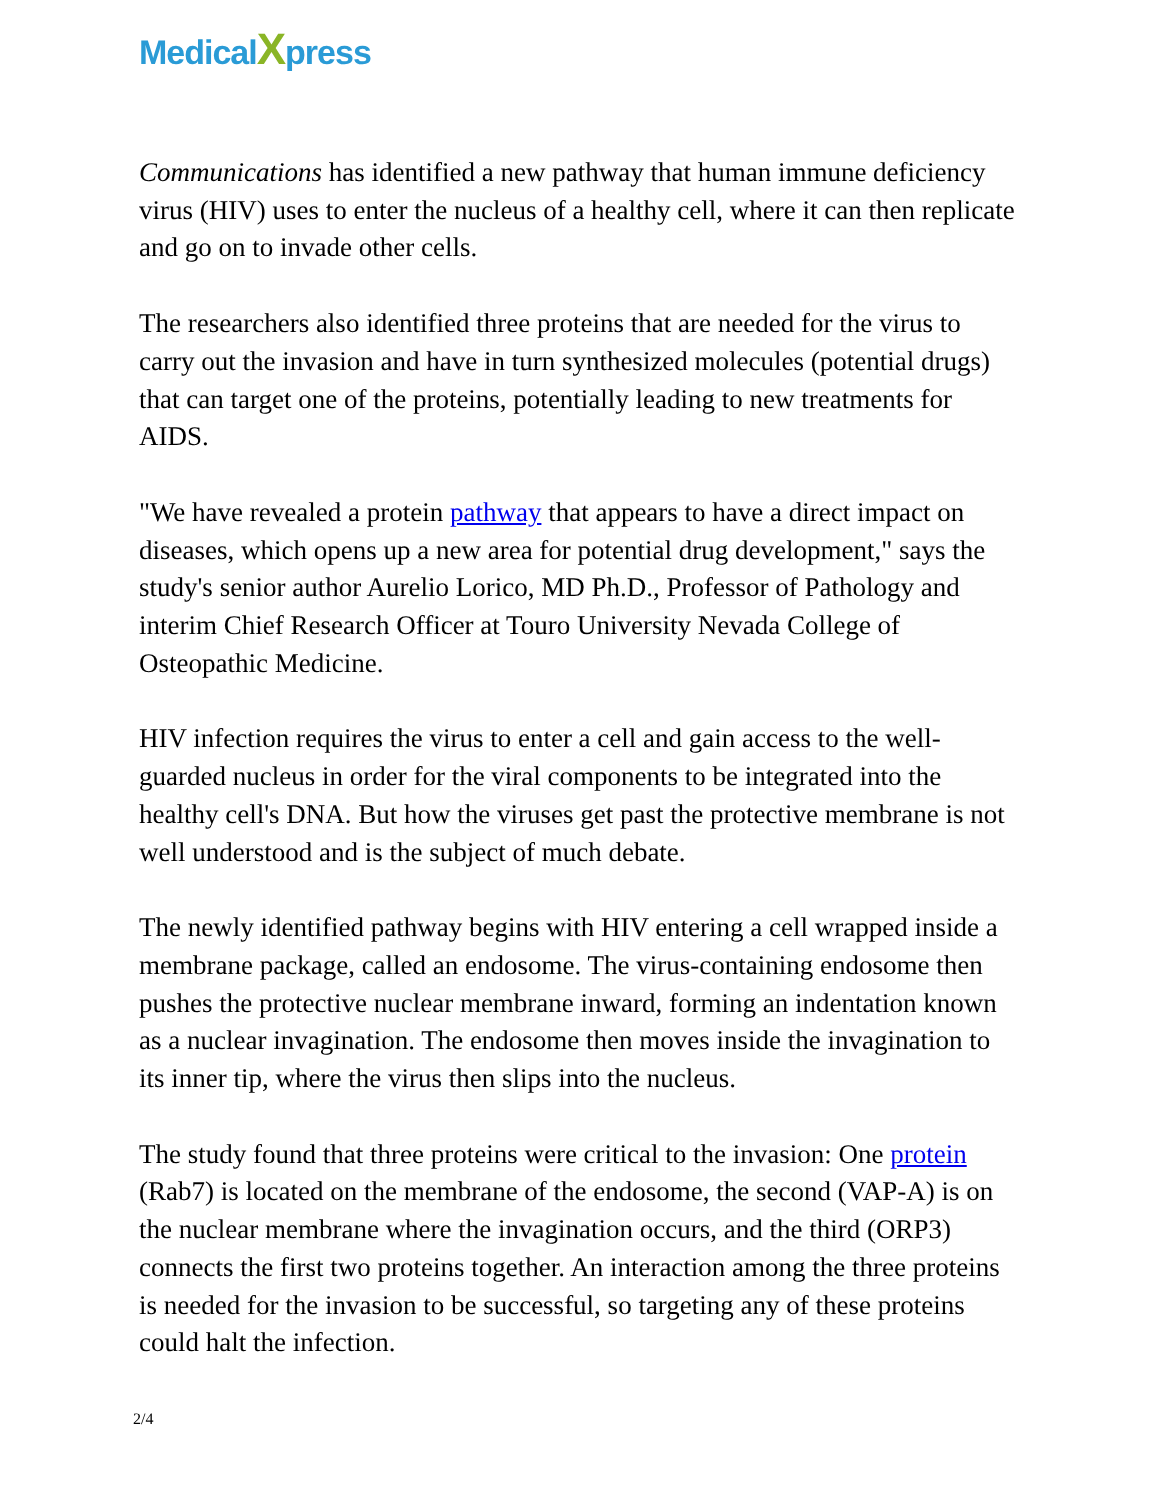MedicalXpress
Communications has identified a new pathway that human immune deficiency virus (HIV) uses to enter the nucleus of a healthy cell, where it can then replicate and go on to invade other cells.
The researchers also identified three proteins that are needed for the virus to carry out the invasion and have in turn synthesized molecules (potential drugs) that can target one of the proteins, potentially leading to new treatments for AIDS.
"We have revealed a protein pathway that appears to have a direct impact on diseases, which opens up a new area for potential drug development," says the study's senior author Aurelio Lorico, MD Ph.D., Professor of Pathology and interim Chief Research Officer at Touro University Nevada College of Osteopathic Medicine.
HIV infection requires the virus to enter a cell and gain access to the well-guarded nucleus in order for the viral components to be integrated into the healthy cell's DNA. But how the viruses get past the protective membrane is not well understood and is the subject of much debate.
The newly identified pathway begins with HIV entering a cell wrapped inside a membrane package, called an endosome. The virus-containing endosome then pushes the protective nuclear membrane inward, forming an indentation known as a nuclear invagination. The endosome then moves inside the invagination to its inner tip, where the virus then slips into the nucleus.
The study found that three proteins were critical to the invasion: One protein (Rab7) is located on the membrane of the endosome, the second (VAP-A) is on the nuclear membrane where the invagination occurs, and the third (ORP3) connects the first two proteins together. An interaction among the three proteins is needed for the invasion to be successful, so targeting any of these proteins could halt the infection.
2/4